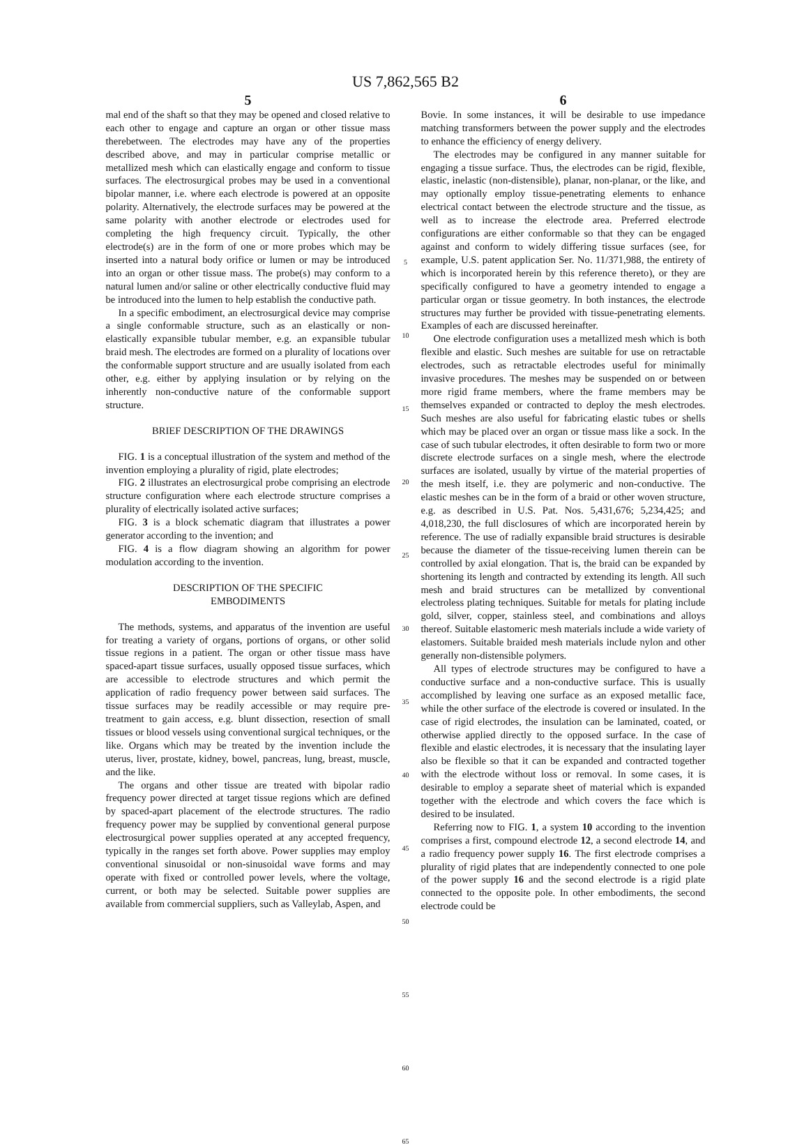US 7,862,565 B2
5
mal end of the shaft so that they may be opened and closed relative to each other to engage and capture an organ or other tissue mass therebetween. The electrodes may have any of the properties described above, and may in particular comprise metallic or metallized mesh which can elastically engage and conform to tissue surfaces. The electrosurgical probes may be used in a conventional bipolar manner, i.e. where each electrode is powered at an opposite polarity. Alternatively, the electrode surfaces may be powered at the same polarity with another electrode or electrodes used for completing the high frequency circuit. Typically, the other electrode(s) are in the form of one or more probes which may be inserted into a natural body orifice or lumen or may be introduced into an organ or other tissue mass. The probe(s) may conform to a natural lumen and/or saline or other electrically conductive fluid may be introduced into the lumen to help establish the conductive path.
In a specific embodiment, an electrosurgical device may comprise a single conformable structure, such as an elastically or non-elastically expansible tubular member, e.g. an expansible tubular braid mesh. The electrodes are formed on a plurality of locations over the conformable support structure and are usually isolated from each other, e.g. either by applying insulation or by relying on the inherently non-conductive nature of the conformable support structure.
BRIEF DESCRIPTION OF THE DRAWINGS
FIG. 1 is a conceptual illustration of the system and method of the invention employing a plurality of rigid, plate electrodes;
FIG. 2 illustrates an electrosurgical probe comprising an electrode structure configuration where each electrode structure comprises a plurality of electrically isolated active surfaces;
FIG. 3 is a block schematic diagram that illustrates a power generator according to the invention; and
FIG. 4 is a flow diagram showing an algorithm for power modulation according to the invention.
DESCRIPTION OF THE SPECIFIC
EMBODIMENTS
The methods, systems, and apparatus of the invention are useful for treating a variety of organs, portions of organs, or other solid tissue regions in a patient. The organ or other tissue mass have spaced-apart tissue surfaces, usually opposed tissue surfaces, which are accessible to electrode structures and which permit the application of radio frequency power between said surfaces. The tissue surfaces may be readily accessible or may require pre-treatment to gain access, e.g. blunt dissection, resection of small tissues or blood vessels using conventional surgical techniques, or the like. Organs which may be treated by the invention include the uterus, liver, prostate, kidney, bowel, pancreas, lung, breast, muscle, and the like.
The organs and other tissue are treated with bipolar radio frequency power directed at target tissue regions which are defined by spaced-apart placement of the electrode structures. The radio frequency power may be supplied by conventional general purpose electrosurgical power supplies operated at any accepted frequency, typically in the ranges set forth above. Power supplies may employ conventional sinusoidal or non-sinusoidal wave forms and may operate with fixed or controlled power levels, where the voltage, current, or both may be selected. Suitable power supplies are available from commercial suppliers, such as Valleylab, Aspen, and
5
10
15
20
25
30
35
40
45
50
55
60
65
6
Bovie. In some instances, it will be desirable to use impedance matching transformers between the power supply and the electrodes to enhance the efficiency of energy delivery.
The electrodes may be configured in any manner suitable for engaging a tissue surface. Thus, the electrodes can be rigid, flexible, elastic, inelastic (non-distensible), planar, non-planar, or the like, and may optionally employ tissue-penetrating elements to enhance electrical contact between the electrode structure and the tissue, as well as to increase the electrode area. Preferred electrode configurations are either conformable so that they can be engaged against and conform to widely differing tissue surfaces (see, for example, U.S. patent application Ser. No. 11/371,988, the entirety of which is incorporated herein by this reference thereto), or they are specifically configured to have a geometry intended to engage a particular organ or tissue geometry. In both instances, the electrode structures may further be provided with tissue-penetrating elements. Examples of each are discussed hereinafter.
One electrode configuration uses a metallized mesh which is both flexible and elastic. Such meshes are suitable for use on retractable electrodes, such as retractable electrodes useful for minimally invasive procedures. The meshes may be suspended on or between more rigid frame members, where the frame members may be themselves expanded or contracted to deploy the mesh electrodes. Such meshes are also useful for fabricating elastic tubes or shells which may be placed over an organ or tissue mass like a sock. In the case of such tubular electrodes, it often desirable to form two or more discrete electrode surfaces on a single mesh, where the electrode surfaces are isolated, usually by virtue of the material properties of the mesh itself, i.e. they are polymeric and non-conductive. The elastic meshes can be in the form of a braid or other woven structure, e.g. as described in U.S. Pat. Nos. 5,431,676; 5,234,425; and 4,018,230, the full disclosures of which are incorporated herein by reference. The use of radially expansible braid structures is desirable because the diameter of the tissue-receiving lumen therein can be controlled by axial elongation. That is, the braid can be expanded by shortening its length and contracted by extending its length. All such mesh and braid structures can be metallized by conventional electroless plating techniques. Suitable for metals for plating include gold, silver, copper, stainless steel, and combinations and alloys thereof. Suitable elastomeric mesh materials include a wide variety of elastomers. Suitable braided mesh materials include nylon and other generally non-distensible polymers.
All types of electrode structures may be configured to have a conductive surface and a non-conductive surface. This is usually accomplished by leaving one surface as an exposed metallic face, while the other surface of the electrode is covered or insulated. In the case of rigid electrodes, the insulation can be laminated, coated, or otherwise applied directly to the opposed surface. In the case of flexible and elastic electrodes, it is necessary that the insulating layer also be flexible so that it can be expanded and contracted together with the electrode without loss or removal. In some cases, it is desirable to employ a separate sheet of material which is expanded together with the electrode and which covers the face which is desired to be insulated.
Referring now to FIG. 1, a system 10 according to the invention comprises a first, compound electrode 12, a second electrode 14, and a radio frequency power supply 16. The first electrode comprises a plurality of rigid plates that are independently connected to one pole of the power supply 16 and the second electrode is a rigid plate connected to the opposite pole. In other embodiments, the second electrode could be